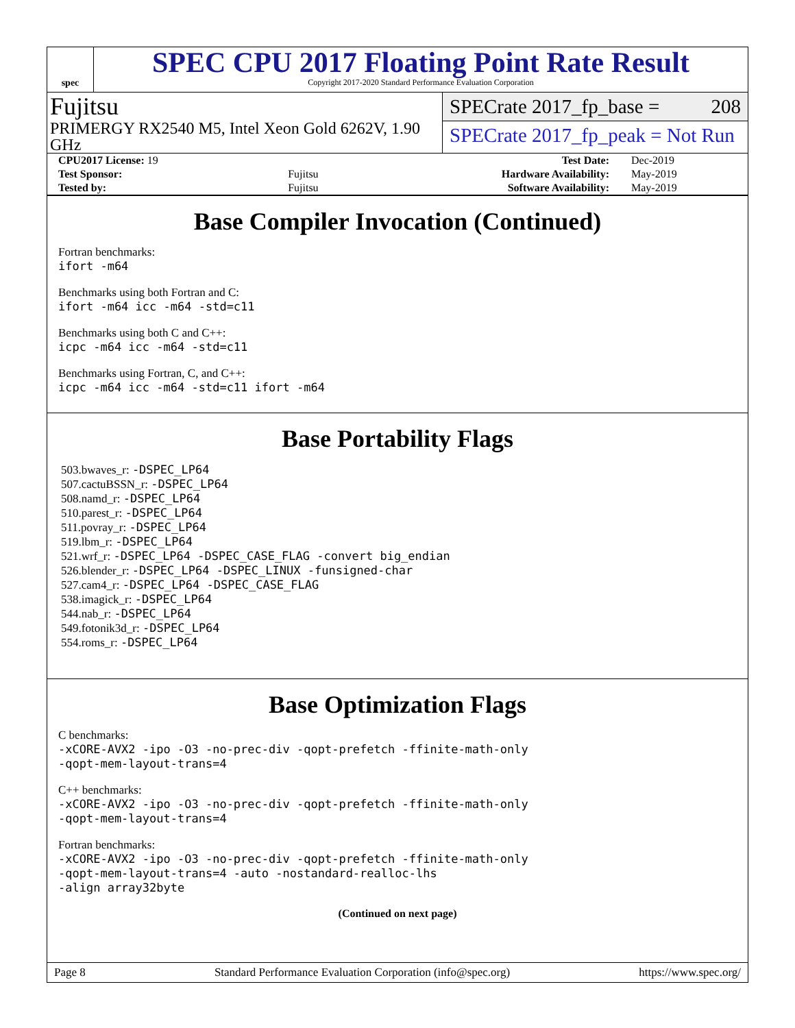spec
SPEC CPU 2017 Floating Point Rate Result
Copyright 2017-2020 Standard Performance Evaluation Corporation
Fujitsu
PRIMERGY RX2540 M5, Intel Xeon Gold 6262V, 1.90 GHz
SPECrate 2017_fp_base = 208
SPECrate 2017_fp_peak = Not Run
| CPU2017 License: 19 | | Test Date: | Dec-2019 |
| Test Sponsor: | Fujitsu | Hardware Availability: | May-2019 |
| Tested by: | Fujitsu | Software Availability: | May-2019 |
Base Compiler Invocation (Continued)
Fortran benchmarks:
ifort -m64
Benchmarks using both Fortran and C:
ifort -m64 icc -m64 -std=c11
Benchmarks using both C and C++:
icpc -m64 icc -m64 -std=c11
Benchmarks using Fortran, C, and C++:
icpc -m64 icc -m64 -std=c11 ifort -m64
Base Portability Flags
503.bwaves_r: -DSPEC_LP64
507.cactuBSSN_r: -DSPEC_LP64
508.namd_r: -DSPEC_LP64
510.parest_r: -DSPEC_LP64
511.povray_r: -DSPEC_LP64
519.lbm_r: -DSPEC_LP64
521.wrf_r: -DSPEC_LP64 -DSPEC_CASE_FLAG -convert big_endian
526.blender_r: -DSPEC_LP64 -DSPEC_LINUX -funsigned-char
527.cam4_r: -DSPEC_LP64 -DSPEC_CASE_FLAG
538.imagick_r: -DSPEC_LP64
544.nab_r: -DSPEC_LP64
549.fotonik3d_r: -DSPEC_LP64
554.roms_r: -DSPEC_LP64
Base Optimization Flags
C benchmarks:
-xCORE-AVX2 -ipo -O3 -no-prec-div -qopt-prefetch -ffinite-math-only
-qopt-mem-layout-trans=4
C++ benchmarks:
-xCORE-AVX2 -ipo -O3 -no-prec-div -qopt-prefetch -ffinite-math-only
-qopt-mem-layout-trans=4
Fortran benchmarks:
-xCORE-AVX2 -ipo -O3 -no-prec-div -qopt-prefetch -ffinite-math-only
-qopt-mem-layout-trans=4 -auto -nostandard-realloc-lhs
-align array32byte
(Continued on next page)
Page 8 Standard Performance Evaluation Corporation (info@spec.org) https://www.spec.org/